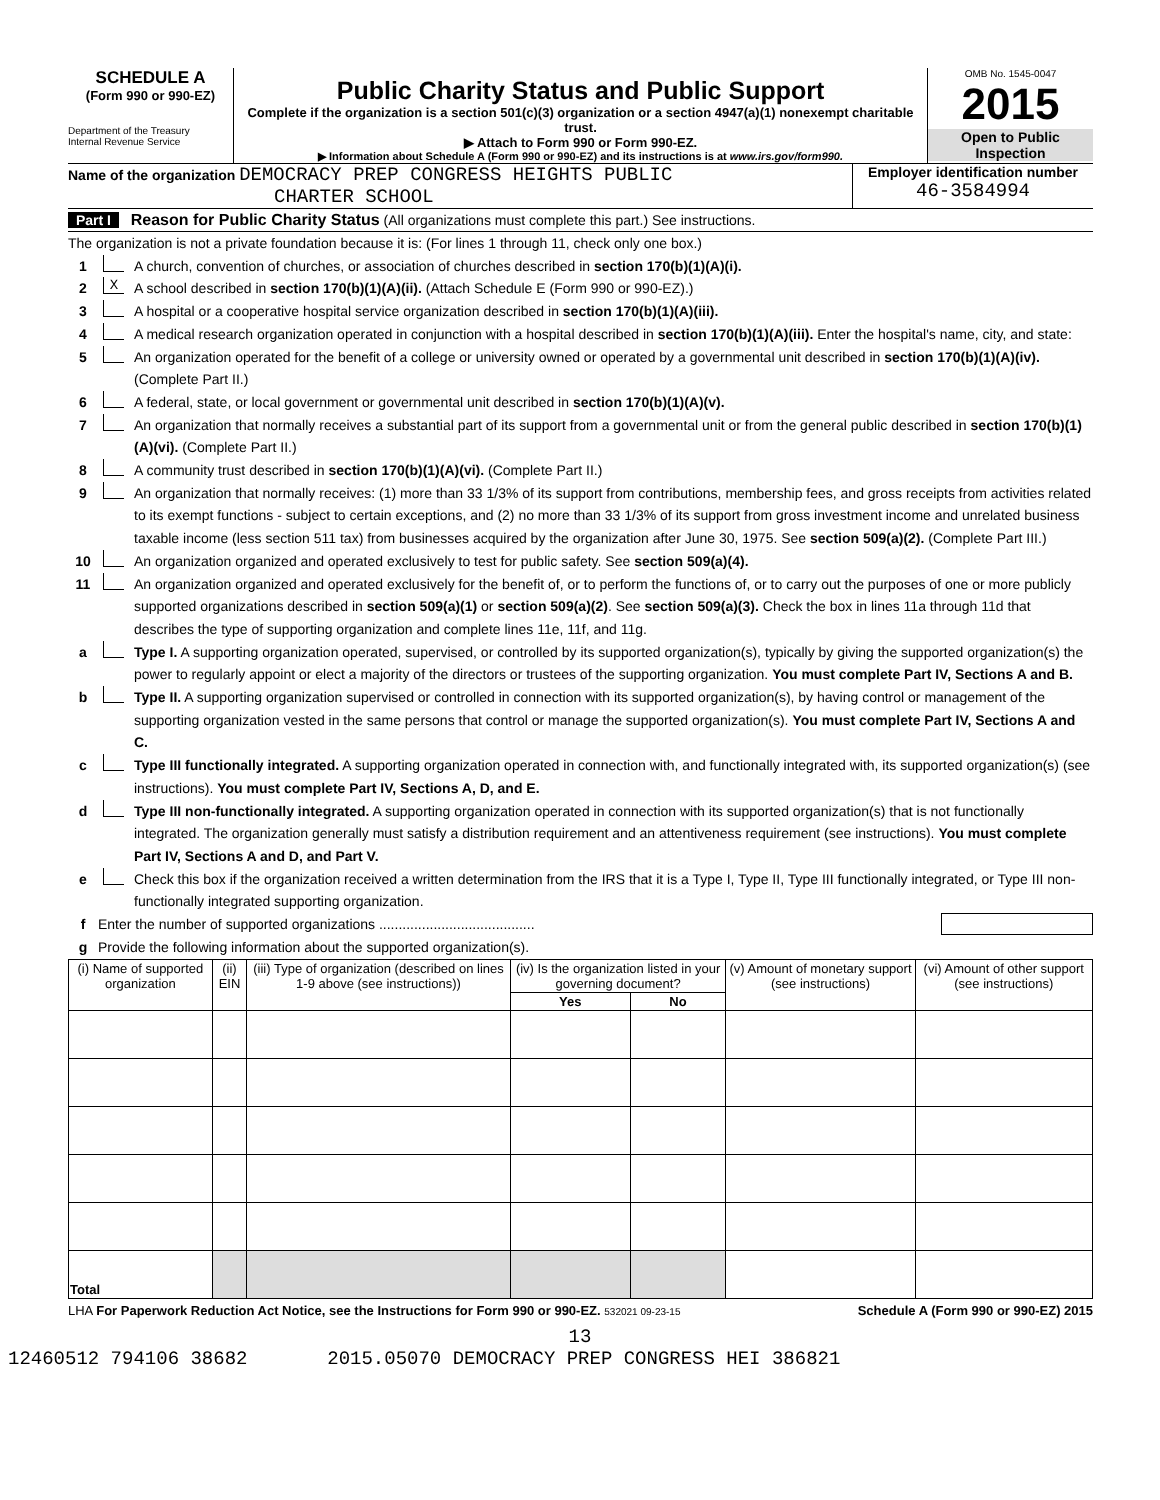SCHEDULE A
(Form 990 or 990-EZ)
Department of the Treasury
Internal Revenue Service
Public Charity Status and Public Support
Complete if the organization is a section 501(c)(3) organization or a section 4947(a)(1) nonexempt charitable trust.
▶ Attach to Form 990 or Form 990-EZ.
▶ Information about Schedule A (Form 990 or 990-EZ) and its instructions is at www.irs.gov/form990.
OMB No. 1545-0047
2015
Open to Public Inspection
Name of the organization DEMOCRACY PREP CONGRESS HEIGHTS PUBLIC
CHARTER SCHOOL
Employer identification number
46-3584994
Part I Reason for Public Charity Status (All organizations must complete this part.) See instructions.
The organization is not a private foundation because it is: (For lines 1 through 11, check only one box.)
1 A church, convention of churches, or association of churches described in section 170(b)(1)(A)(i).
2 X A school described in section 170(b)(1)(A)(ii). (Attach Schedule E (Form 990 or 990-EZ).)
3 A hospital or a cooperative hospital service organization described in section 170(b)(1)(A)(iii).
4 A medical research organization operated in conjunction with a hospital described in section 170(b)(1)(A)(iii). Enter the hospital's name, city, and state:
5 An organization operated for the benefit of a college or university owned or operated by a governmental unit described in section 170(b)(1)(A)(iv). (Complete Part II.)
6 A federal, state, or local government or governmental unit described in section 170(b)(1)(A)(v).
7 An organization that normally receives a substantial part of its support from a governmental unit or from the general public described in section 170(b)(1)(A)(vi). (Complete Part II.)
8 A community trust described in section 170(b)(1)(A)(vi). (Complete Part II.)
9 An organization that normally receives: (1) more than 33 1/3% of its support from contributions, membership fees, and gross receipts from activities related to its exempt functions - subject to certain exceptions, and (2) no more than 33 1/3% of its support from gross investment income and unrelated business taxable income (less section 511 tax) from businesses acquired by the organization after June 30, 1975. See section 509(a)(2). (Complete Part III.)
10 An organization organized and operated exclusively to test for public safety. See section 509(a)(4).
11 An organization organized and operated exclusively for the benefit of, or to perform the functions of, or to carry out the purposes of one or more publicly supported organizations described in section 509(a)(1) or section 509(a)(2). See section 509(a)(3). Check the box in lines 11a through 11d that describes the type of supporting organization and complete lines 11e, 11f, and 11g.
a Type I. A supporting organization operated, supervised, or controlled by its supported organization(s), typically by giving the supported organization(s) the power to regularly appoint or elect a majority of the directors or trustees of the supporting organization. You must complete Part IV, Sections A and B.
b Type II. A supporting organization supervised or controlled in connection with its supported organization(s), by having control or management of the supporting organization vested in the same persons that control or manage the supported organization(s). You must complete Part IV, Sections A and C.
c Type III functionally integrated. A supporting organization operated in connection with, and functionally integrated with, its supported organization(s) (see instructions). You must complete Part IV, Sections A, D, and E.
d Type III non-functionally integrated. A supporting organization operated in connection with its supported organization(s) that is not functionally integrated. The organization generally must satisfy a distribution requirement and an attentiveness requirement (see instructions). You must complete Part IV, Sections A and D, and Part V.
e Check this box if the organization received a written determination from the IRS that it is a Type I, Type II, Type III functionally integrated, or Type III non-functionally integrated supporting organization.
f Enter the number of supported organizations ........................................
g Provide the following information about the supported organization(s).
| (i) Name of supported organization | (ii) EIN | (iii) Type of organization (described on lines 1-9 above (see instructions)) | (iv) Is the organization listed in your governing document? | | (v) Amount of monetary support (see instructions) | (vi) Amount of other support (see instructions) |
| --- | --- | --- | --- | --- | --- | --- |
| | | | Yes | No | | |
| Total | | | | | | |
LHA For Paperwork Reduction Act Notice, see the Instructions for Form 990 or 990-EZ. 532021 09-23-15 Schedule A (Form 990 or 990-EZ) 2015
13
12460512 794106 38682 2015.05070 DEMOCRACY PREP CONGRESS HEI 386821